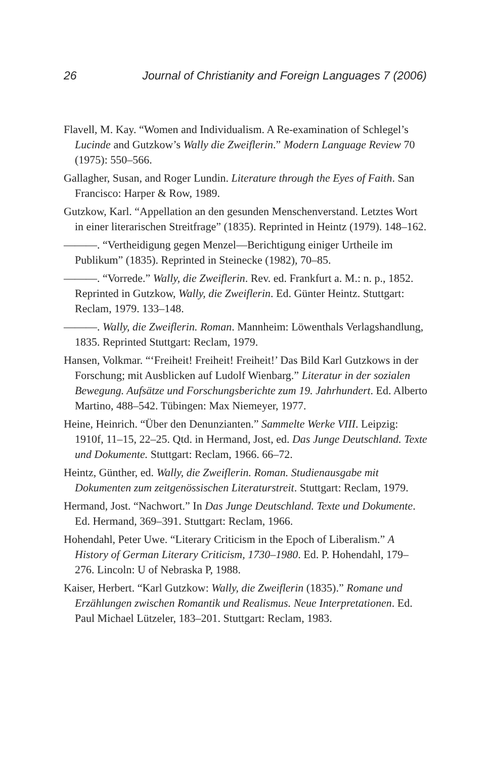26 Journal of Christianity and Foreign Languages 7 (2006)
Flavell, M. Kay. “Women and Individualism. A Re-examination of Schlegel’s Lucinde and Gutzkow’s Wally die Zweiflerin.” Modern Language Review 70 (1975): 550–566.
Gallagher, Susan, and Roger Lundin. Literature through the Eyes of Faith. San Francisco: Harper & Row, 1989.
Gutzkow, Karl. “Appellation an den gesunden Menschenverstand. Letztes Wort in einer literarischen Streitfrage” (1835). Reprinted in Heintz (1979). 148–162.
———. “Vertheidigung gegen Menzel—Berichtigung einiger Urtheile im Publikum” (1835). Reprinted in Steinecke (1982), 70–85.
———. “Vorrede.” Wally, die Zweiflerin. Rev. ed. Frankfurt a. M.: n. p., 1852. Reprinted in Gutzkow, Wally, die Zweiflerin. Ed. Günter Heintz. Stuttgart: Reclam, 1979. 133–148.
———. Wally, die Zweiflerin. Roman. Mannheim: Löwenthals Verlagshandlung, 1835. Reprinted Stuttgart: Reclam, 1979.
Hansen, Volkmar. “‘Freiheit! Freiheit! Freiheit!’ Das Bild Karl Gutzkows in der Forschung; mit Ausblicken auf Ludolf Wienbarg.” Literatur in der sozialen Bewegung. Aufsätze und Forschungsberichte zum 19. Jahrhundert. Ed. Alberto Martino, 488–542. Tübingen: Max Niemeyer, 1977.
Heine, Heinrich. “Über den Denunzianten.” Sammelte Werke VIII. Leipzig: 1910f, 11–15, 22–25. Qtd. in Hermand, Jost, ed. Das Junge Deutschland. Texte und Dokumente. Stuttgart: Reclam, 1966. 66–72.
Heintz, Günther, ed. Wally, die Zweiflerin. Roman. Studienausgabe mit Dokumenten zum zeitgenössischen Literaturstreit. Stuttgart: Reclam, 1979.
Hermand, Jost. “Nachwort.” In Das Junge Deutschland. Texte und Dokumente. Ed. Hermand, 369–391. Stuttgart: Reclam, 1966.
Hohendahl, Peter Uwe. “Literary Criticism in the Epoch of Liberalism.” A History of German Literary Criticism, 1730–1980. Ed. P. Hohendahl, 179–276. Lincoln: U of Nebraska P, 1988.
Kaiser, Herbert. “Karl Gutzkow: Wally, die Zweiflerin (1835).” Romane und Erzählungen zwischen Romantik und Realismus. Neue Interpretationen. Ed. Paul Michael Lützeler, 183–201. Stuttgart: Reclam, 1983.